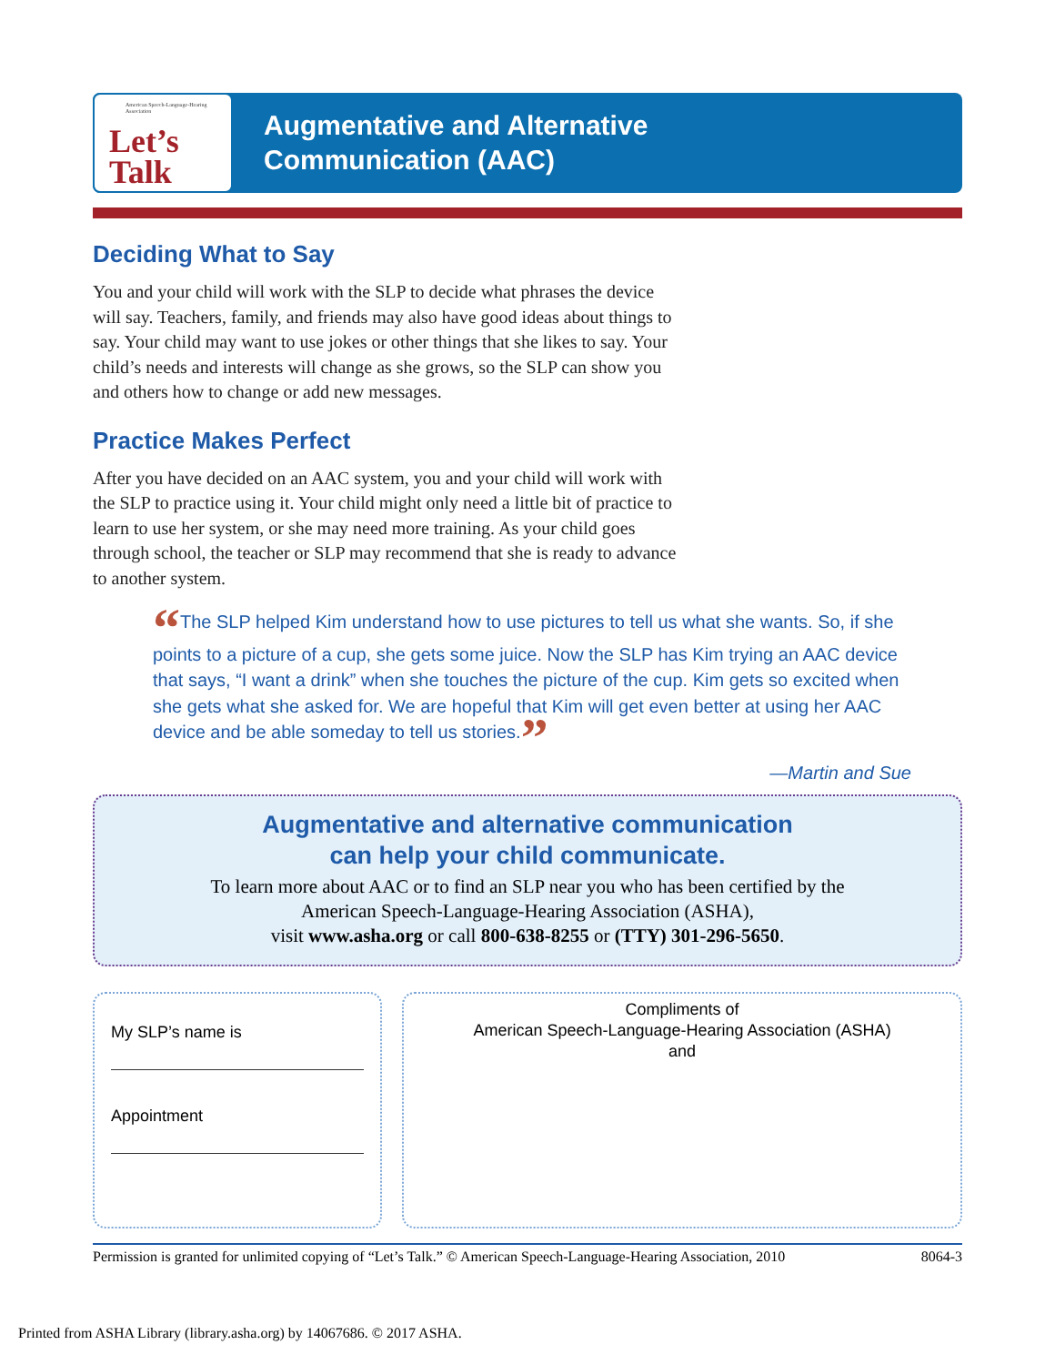American Speech-Language-Hearing Association
Let’s
Talk
Augmentative and Alternative
Communication (AAC)
Deciding What to Say
You and your child will work with the SLP to decide what phrases the device will say. Teachers, family, and friends may also have good ideas about things to say. Your child may want to use jokes or other things that she likes to say. Your child’s needs and interests will change as she grows, so the SLP can show you and others how to change or add new messages.
Practice Makes Perfect
After you have decided on an AAC system, you and your child will work with the SLP to practice using it. Your child might only need a little bit of practice to learn to use her system, or she may need more training. As your child goes through school, the teacher or SLP may recommend that she is ready to advance to another system.
“The SLP helped Kim understand how to use pictures to tell us what she wants. So, if she points to a picture of a cup, she gets some juice. Now the SLP has Kim trying an AAC device that says, “I want a drink” when she touches the picture of the cup. Kim gets so excited when she gets what she asked for. We are hopeful that Kim will get even better at using her AAC device and be able someday to tell us stories.”
—Martin and Sue
Augmentative and alternative communication
can help your child communicate.
To learn more about AAC or to find an SLP near you who has been certified by the
American Speech-Language-Hearing Association (ASHA),
visit www.asha.org or call 800-638-8255 or (TTY) 301-296-5650.
My SLP’s name is
Appointment
Compliments of
American Speech-Language-Hearing Association (ASHA)
and
Permission is granted for unlimited copying of “Let’s Talk.” © American Speech-Language-Hearing Association, 2010 8064-3
Printed from ASHA Library (library.asha.org) by 14067686. © 2017 ASHA.